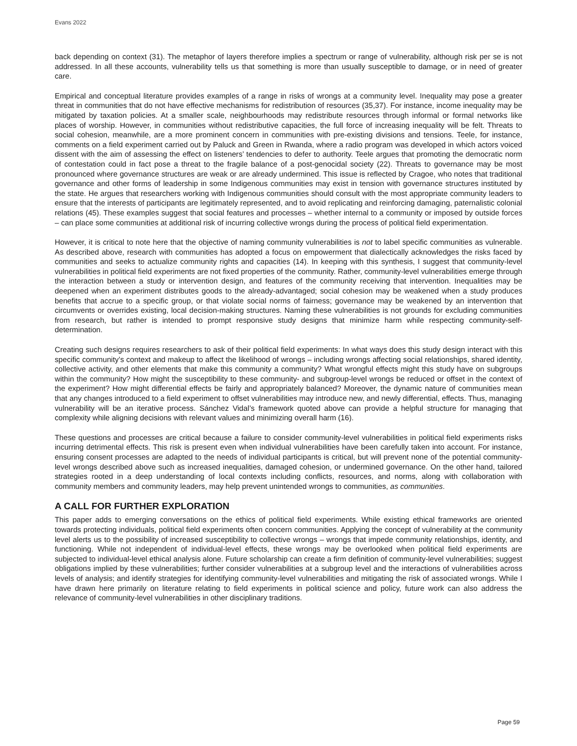Evans 2022
back depending on context (31). The metaphor of layers therefore implies a spectrum or range of vulnerability, although risk per se is not addressed. In all these accounts, vulnerability tells us that something is more than usually susceptible to damage, or in need of greater care.
Empirical and conceptual literature provides examples of a range in risks of wrongs at a community level. Inequality may pose a greater threat in communities that do not have effective mechanisms for redistribution of resources (35,37). For instance, income inequality may be mitigated by taxation policies. At a smaller scale, neighbourhoods may redistribute resources through informal or formal networks like places of worship. However, in communities without redistributive capacities, the full force of increasing inequality will be felt. Threats to social cohesion, meanwhile, are a more prominent concern in communities with pre-existing divisions and tensions. Teele, for instance, comments on a field experiment carried out by Paluck and Green in Rwanda, where a radio program was developed in which actors voiced dissent with the aim of assessing the effect on listeners’ tendencies to defer to authority. Teele argues that promoting the democratic norm of contestation could in fact pose a threat to the fragile balance of a post-genocidal society (22). Threats to governance may be most pronounced where governance structures are weak or are already undermined. This issue is reflected by Cragoe, who notes that traditional governance and other forms of leadership in some Indigenous communities may exist in tension with governance structures instituted by the state. He argues that researchers working with Indigenous communities should consult with the most appropriate community leaders to ensure that the interests of participants are legitimately represented, and to avoid replicating and reinforcing damaging, paternalistic colonial relations (45). These examples suggest that social features and processes – whether internal to a community or imposed by outside forces – can place some communities at additional risk of incurring collective wrongs during the process of political field experimentation.
However, it is critical to note here that the objective of naming community vulnerabilities is not to label specific communities as vulnerable. As described above, research with communities has adopted a focus on empowerment that dialectically acknowledges the risks faced by communities and seeks to actualize community rights and capacities (14). In keeping with this synthesis, I suggest that community-level vulnerabilities in political field experiments are not fixed properties of the community. Rather, community-level vulnerabilities emerge through the interaction between a study or intervention design, and features of the community receiving that intervention. Inequalities may be deepened when an experiment distributes goods to the already-advantaged; social cohesion may be weakened when a study produces benefits that accrue to a specific group, or that violate social norms of fairness; governance may be weakened by an intervention that circumvents or overrides existing, local decision-making structures. Naming these vulnerabilities is not grounds for excluding communities from research, but rather is intended to prompt responsive study designs that minimize harm while respecting community-self-determination.
Creating such designs requires researchers to ask of their political field experiments: In what ways does this study design interact with this specific community’s context and makeup to affect the likelihood of wrongs – including wrongs affecting social relationships, shared identity, collective activity, and other elements that make this community a community? What wrongful effects might this study have on subgroups within the community? How might the susceptibility to these community- and subgroup-level wrongs be reduced or offset in the context of the experiment? How might differential effects be fairly and appropriately balanced? Moreover, the dynamic nature of communities mean that any changes introduced to a field experiment to offset vulnerabilities may introduce new, and newly differential, effects. Thus, managing vulnerability will be an iterative process. Sánchez Vidal’s framework quoted above can provide a helpful structure for managing that complexity while aligning decisions with relevant values and minimizing overall harm (16).
These questions and processes are critical because a failure to consider community-level vulnerabilities in political field experiments risks incurring detrimental effects. This risk is present even when individual vulnerabilities have been carefully taken into account. For instance, ensuring consent processes are adapted to the needs of individual participants is critical, but will prevent none of the potential community-level wrongs described above such as increased inequalities, damaged cohesion, or undermined governance. On the other hand, tailored strategies rooted in a deep understanding of local contexts including conflicts, resources, and norms, along with collaboration with community members and community leaders, may help prevent unintended wrongs to communities, as communities.
A CALL FOR FURTHER EXPLORATION
This paper adds to emerging conversations on the ethics of political field experiments. While existing ethical frameworks are oriented towards protecting individuals, political field experiments often concern communities. Applying the concept of vulnerability at the community level alerts us to the possibility of increased susceptibility to collective wrongs – wrongs that impede community relationships, identity, and functioning. While not independent of individual-level effects, these wrongs may be overlooked when political field experiments are subjected to individual-level ethical analysis alone. Future scholarship can create a firm definition of community-level vulnerabilities; suggest obligations implied by these vulnerabilities; further consider vulnerabilities at a subgroup level and the interactions of vulnerabilities across levels of analysis; and identify strategies for identifying community-level vulnerabilities and mitigating the risk of associated wrongs. While I have drawn here primarily on literature relating to field experiments in political science and policy, future work can also address the relevance of community-level vulnerabilities in other disciplinary traditions.
Page 59